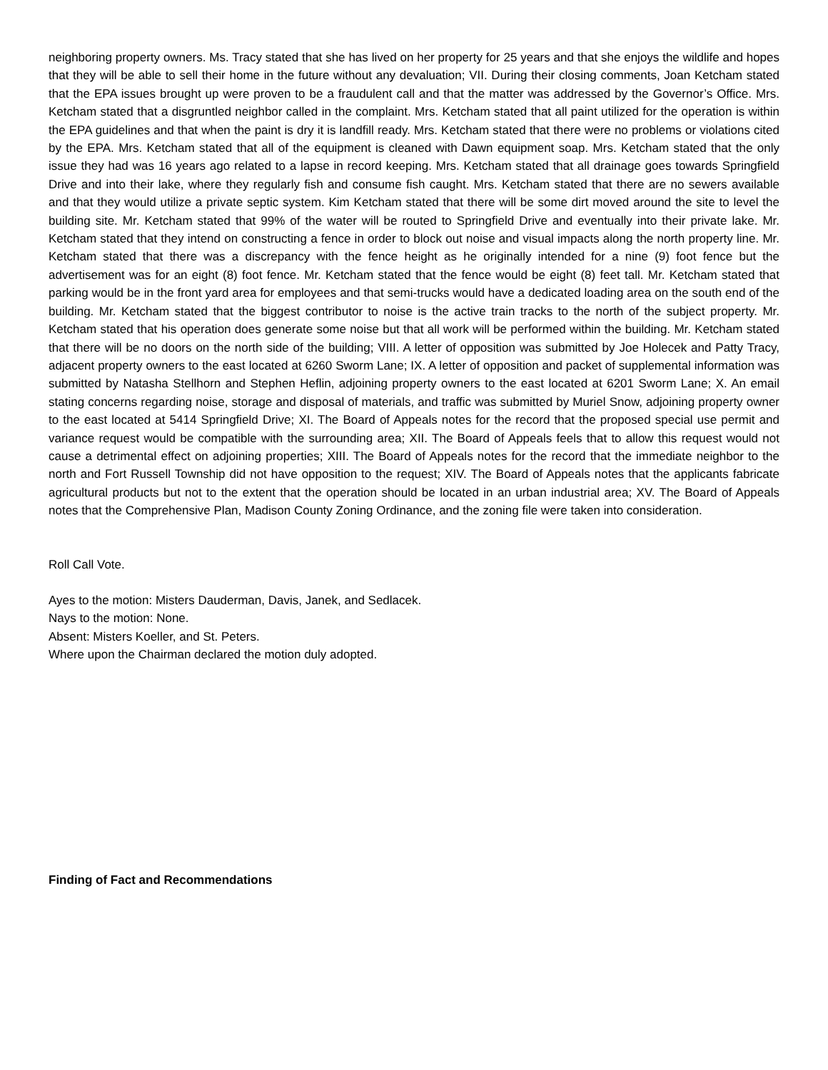neighboring property owners. Ms. Tracy stated that she has lived on her property for 25 years and that she enjoys the wildlife and hopes that they will be able to sell their home in the future without any devaluation; VII. During their closing comments, Joan Ketcham stated that the EPA issues brought up were proven to be a fraudulent call and that the matter was addressed by the Governor’s Office. Mrs. Ketcham stated that a disgruntled neighbor called in the complaint. Mrs. Ketcham stated that all paint utilized for the operation is within the EPA guidelines and that when the paint is dry it is landfill ready. Mrs. Ketcham stated that there were no problems or violations cited by the EPA. Mrs. Ketcham stated that all of the equipment is cleaned with Dawn equipment soap. Mrs. Ketcham stated that the only issue they had was 16 years ago related to a lapse in record keeping. Mrs. Ketcham stated that all drainage goes towards Springfield Drive and into their lake, where they regularly fish and consume fish caught. Mrs. Ketcham stated that there are no sewers available and that they would utilize a private septic system. Kim Ketcham stated that there will be some dirt moved around the site to level the building site. Mr. Ketcham stated that 99% of the water will be routed to Springfield Drive and eventually into their private lake. Mr. Ketcham stated that they intend on constructing a fence in order to block out noise and visual impacts along the north property line. Mr. Ketcham stated that there was a discrepancy with the fence height as he originally intended for a nine (9) foot fence but the advertisement was for an eight (8) foot fence. Mr. Ketcham stated that the fence would be eight (8) feet tall. Mr. Ketcham stated that parking would be in the front yard area for employees and that semi-trucks would have a dedicated loading area on the south end of the building. Mr. Ketcham stated that the biggest contributor to noise is the active train tracks to the north of the subject property. Mr. Ketcham stated that his operation does generate some noise but that all work will be performed within the building. Mr. Ketcham stated that there will be no doors on the north side of the building; VIII. A letter of opposition was submitted by Joe Holecek and Patty Tracy, adjacent property owners to the east located at 6260 Sworm Lane; IX. A letter of opposition and packet of supplemental information was submitted by Natasha Stellhorn and Stephen Heflin, adjoining property owners to the east located at 6201 Sworm Lane; X. An email stating concerns regarding noise, storage and disposal of materials, and traffic was submitted by Muriel Snow, adjoining property owner to the east located at 5414 Springfield Drive; XI. The Board of Appeals notes for the record that the proposed special use permit and variance request would be compatible with the surrounding area; XII. The Board of Appeals feels that to allow this request would not cause a detrimental effect on adjoining properties; XIII. The Board of Appeals notes for the record that the immediate neighbor to the north and Fort Russell Township did not have opposition to the request; XIV. The Board of Appeals notes that the applicants fabricate agricultural products but not to the extent that the operation should be located in an urban industrial area; XV. The Board of Appeals notes that the Comprehensive Plan, Madison County Zoning Ordinance, and the zoning file were taken into consideration.
Roll Call Vote.
Ayes to the motion: Misters Dauderman, Davis, Janek, and Sedlacek.
Nays to the motion: None.
Absent: Misters Koeller, and St. Peters.
Where upon the Chairman declared the motion duly adopted.
Finding of Fact and Recommendations